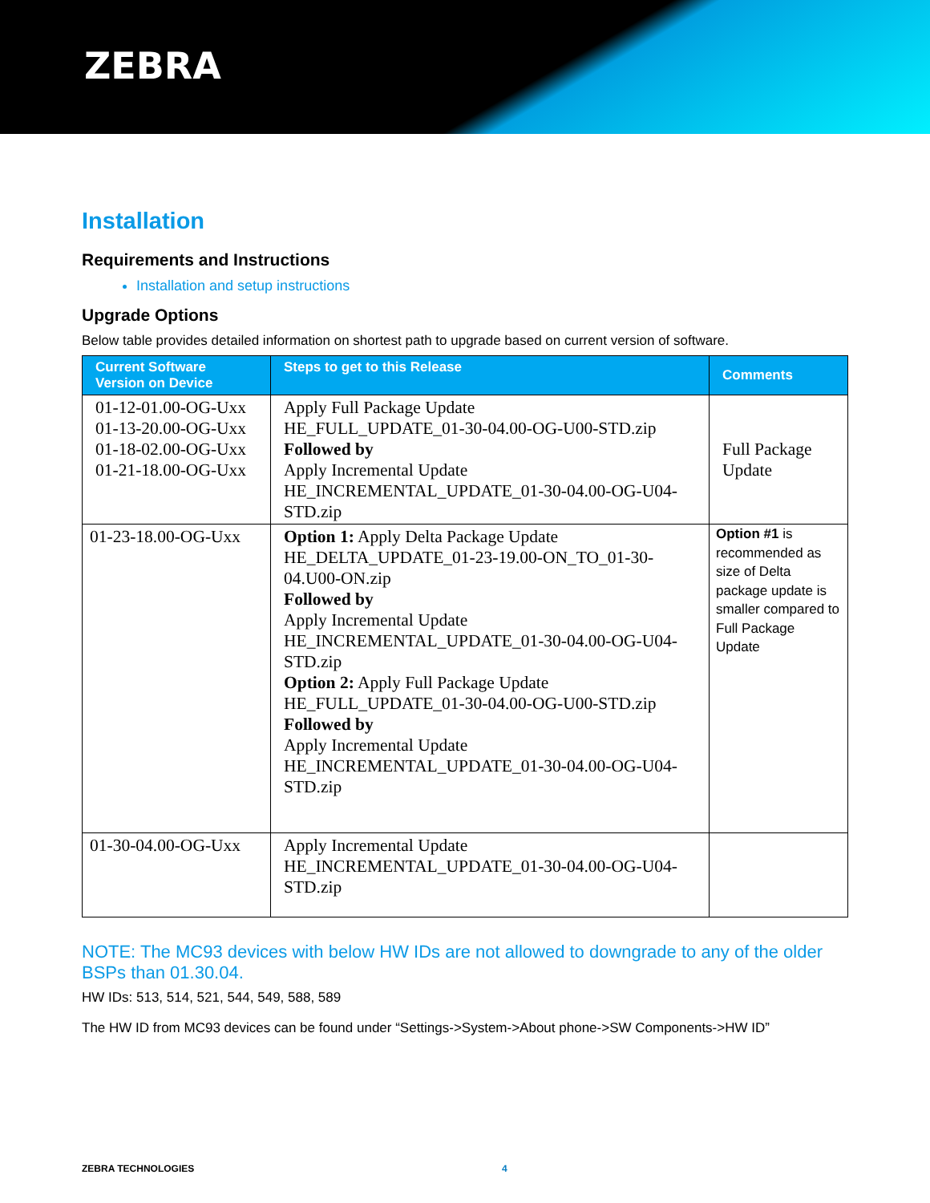ZEBRA
Installation
Requirements and Instructions
Installation and setup instructions
Upgrade Options
Below table provides detailed information on shortest path to upgrade based on current version of software.
| Current Software Version on Device | Steps to get to this Release | Comments |
| --- | --- | --- |
| 01-12-01.00-OG-Uxx 01-13-20.00-OG-Uxx 01-18-02.00-OG-Uxx 01-21-18.00-OG-Uxx | Apply Full Package Update HE_FULL_UPDATE_01-30-04.00-OG-U00-STD.zip Followed by Apply Incremental Update HE_INCREMENTAL_UPDATE_01-30-04.00-OG-U04-STD.zip | Full Package Update |
| 01-23-18.00-OG-Uxx | Option 1: Apply Delta Package Update HE_DELTA_UPDATE_01-23-19.00-ON_TO_01-30-04.U00-ON.zip Followed by Apply Incremental Update HE_INCREMENTAL_UPDATE_01-30-04.00-OG-U04-STD.zip Option 2: Apply Full Package Update HE_FULL_UPDATE_01-30-04.00-OG-U00-STD.zip Followed by Apply Incremental Update HE_INCREMENTAL_UPDATE_01-30-04.00-OG-U04-STD.zip | Option #1 is recommended as size of Delta package update is smaller compared to Full Package Update |
| 01-30-04.00-OG-Uxx | Apply Incremental Update HE_INCREMENTAL_UPDATE_01-30-04.00-OG-U04-STD.zip | |
NOTE: The MC93 devices with below HW IDs are not allowed to downgrade to any of the older BSPs than 01.30.04.
HW IDs: 513, 514, 521, 544, 549, 588, 589
The HW ID from MC93 devices can be found under “Settings->System->About phone->SW Components->HW ID”
ZEBRA TECHNOLOGIES 4